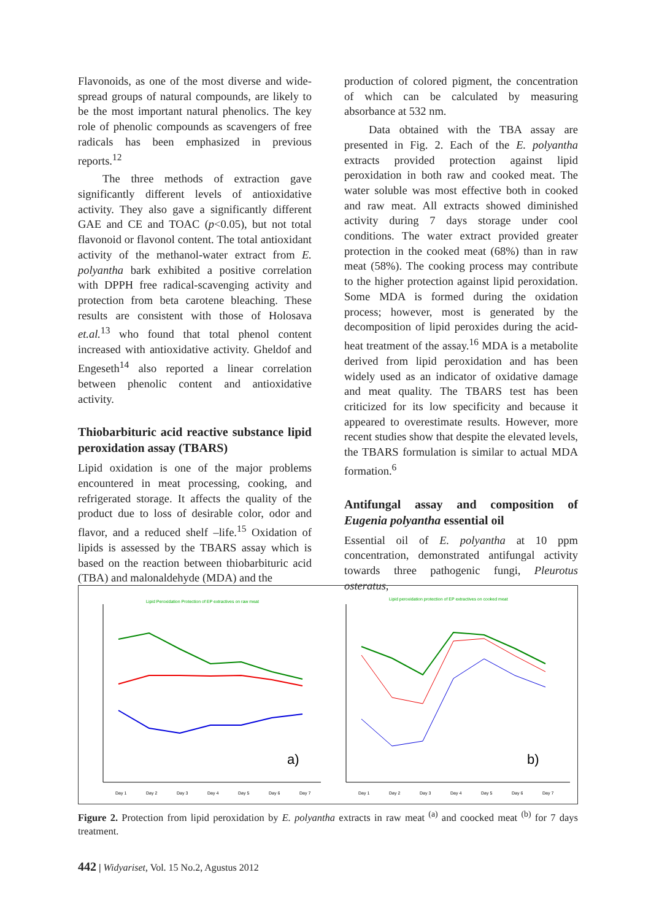Flavonoids, as one of the most diverse and wide-spread groups of natural compounds, are likely to be the most important natural phenolics. The key role of phenolic compounds as scavengers of free radicals has been emphasized in previous reports.<sup>12</sup>
The three methods of extraction gave significantly different levels of antioxidative activity. They also gave a significantly different GAE and CE and TOAC (p<0.05), but not total flavonoid or flavonol content. The total antioxidant activity of the methanol-water extract from E. polyantha bark exhibited a positive correlation with DPPH free radical-scavenging activity and protection from beta carotene bleaching. These results are consistent with those of Holosava et.al.<sup>13</sup> who found that total phenol content increased with antioxidative activity. Gheldof and Engeseth<sup>14</sup> also reported a linear correlation between phenolic content and antioxidative activity.
Thiobarbituric acid reactive substance lipid peroxidation assay (TBARS)
Lipid oxidation is one of the major problems encountered in meat processing, cooking, and refrigerated storage. It affects the quality of the product due to loss of desirable color, odor and flavor, and a reduced shelf –life.<sup>15</sup> Oxidation of lipids is assessed by the TBARS assay which is based on the reaction between thiobarbituric acid (TBA) and malonaldehyde (MDA) and the
production of colored pigment, the concentration of which can be calculated by measuring absorbance at 532 nm.
Data obtained with the TBA assay are presented in Fig. 2. Each of the E. polyantha extracts provided protection against lipid peroxidation in both raw and cooked meat. The water soluble was most effective both in cooked and raw meat. All extracts showed diminished activity during 7 days storage under cool conditions. The water extract provided greater protection in the cooked meat (68%) than in raw meat (58%). The cooking process may contribute to the higher protection against lipid peroxidation. Some MDA is formed during the oxidation process; however, most is generated by the decomposition of lipid peroxides during the acid-heat treatment of the assay.<sup>16</sup> MDA is a metabolite derived from lipid peroxidation and has been widely used as an indicator of oxidative damage and meat quality. The TBARS test has been criticized for its low specificity and because it appeared to overestimate results. However, more recent studies show that despite the elevated levels, the TBARS formulation is similar to actual MDA formation.<sup>6</sup>
Antifungal assay and composition of Eugenia polyantha essential oil
Essential oil of E. polyantha at 10 ppm concentration, demonstrated antifungal activity towards three pathogenic fungi, Pleurotus osteratus,
Lipid Peroxidation Protection of EP extractives on raw meat
a)
Day 1
Day 2
Day 3
Day 4
Day 5
Day 6
Day 7
Lipid peroxidation protection of EP extractives on cooked meat
b)
Day 1
Day 2
Day 3
Day 4
Day 5
Day 6
Day 7
Figure 2. Protection from lipid peroxidation by E. polyantha extracts in raw meat <sup>(a)</sup> and coocked meat <sup>(b)</sup> for 7 days treatment.
442 | Widyariset, Vol. 15 No.2, Agustus 2012